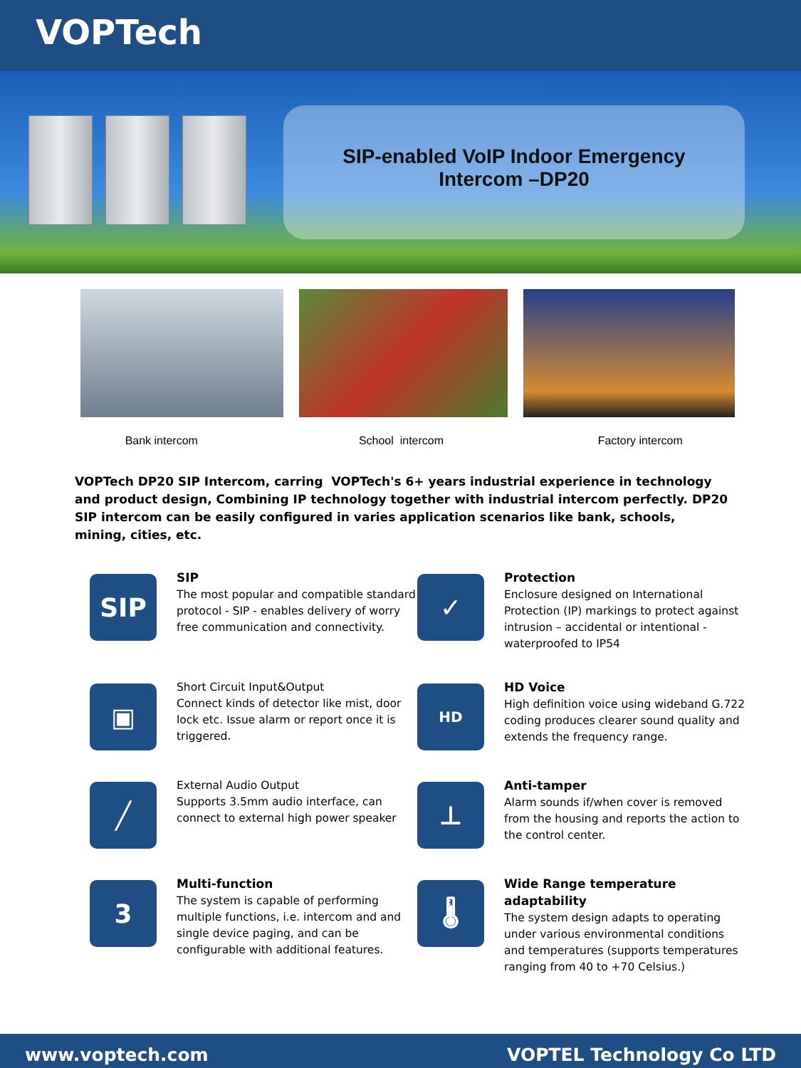VOPTech
SIP-enabled VoIP Indoor Emergency
Intercom –DP20
Bank intercom School intercom Factory intercom
VOPTech DP20 SIP Intercom, carring VOPTech's 6+ years industrial experience in technology and product design, Combining IP technology together with industrial intercom perfectly. DP20 SIP intercom can be easily configured in varies application scenarios like bank, schools, mining, cities, etc.
SIP
SIP
The most popular and compatible standard protocol - SIP - enables delivery of worry free communication and connectivity.
✓
Protection
Enclosure designed on International Protection (IP) markings to protect against intrusion – accidental or intentional - waterproofed to IP54
▣
Short Circuit Input&Output
Connect kinds of detector like mist, door lock etc. Issue alarm or report once it is triggered.
HD
HD Voice
High definition voice using wideband G.722 coding produces clearer sound quality and extends the frequency range.
╱
External Audio Output
Supports 3.5mm audio interface, can connect to external high power speaker
⊥
Anti-tamper
Alarm sounds if/when cover is removed from the housing and reports the action to the control center.
3
Multi-function
The system is capable of performing multiple functions, i.e. intercom and and single device paging, and can be configurable with additional features.
🌡
Wide Range temperature adaptability
The system design adapts to operating under various environmental conditions and temperatures (supports temperatures ranging from 40 to +70 Celsius.)
www.voptech.com VOPTEL Technology Co LTD